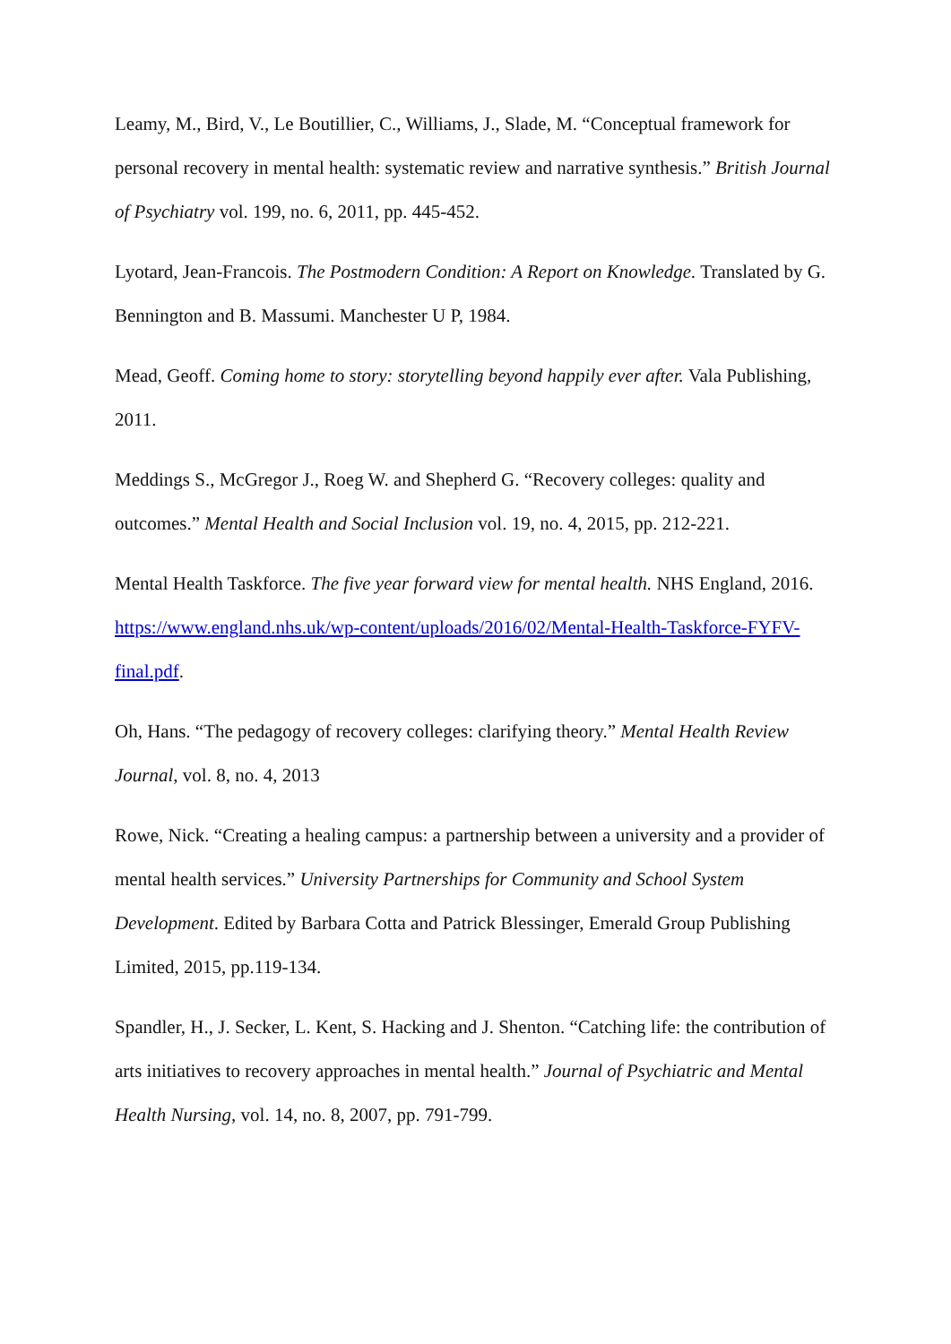Leamy, M., Bird, V., Le Boutillier, C., Williams, J., Slade, M. “Conceptual framework for personal recovery in mental health: systematic review and narrative synthesis.” British Journal of Psychiatry vol. 199, no. 6, 2011, pp. 445-452.
Lyotard, Jean-Francois. The Postmodern Condition: A Report on Knowledge. Translated by G. Bennington and B. Massumi. Manchester U P, 1984.
Mead, Geoff. Coming home to story: storytelling beyond happily ever after. Vala Publishing, 2011.
Meddings S., McGregor J., Roeg W. and Shepherd G. “Recovery colleges: quality and outcomes.” Mental Health and Social Inclusion vol. 19, no. 4, 2015, pp. 212-221.
Mental Health Taskforce. The five year forward view for mental health. NHS England, 2016. https://www.england.nhs.uk/wp-content/uploads/2016/02/Mental-Health-Taskforce-FYFV-final.pdf.
Oh, Hans. “The pedagogy of recovery colleges: clarifying theory.” Mental Health Review Journal, vol. 8, no. 4, 2013
Rowe, Nick. “Creating a healing campus: a partnership between a university and a provider of mental health services.” University Partnerships for Community and School System Development. Edited by Barbara Cotta and Patrick Blessinger, Emerald Group Publishing Limited, 2015, pp.119-134.
Spandler, H., J. Secker, L. Kent, S. Hacking and J. Shenton. “Catching life: the contribution of arts initiatives to recovery approaches in mental health.” Journal of Psychiatric and Mental Health Nursing, vol. 14, no. 8, 2007, pp. 791-799.